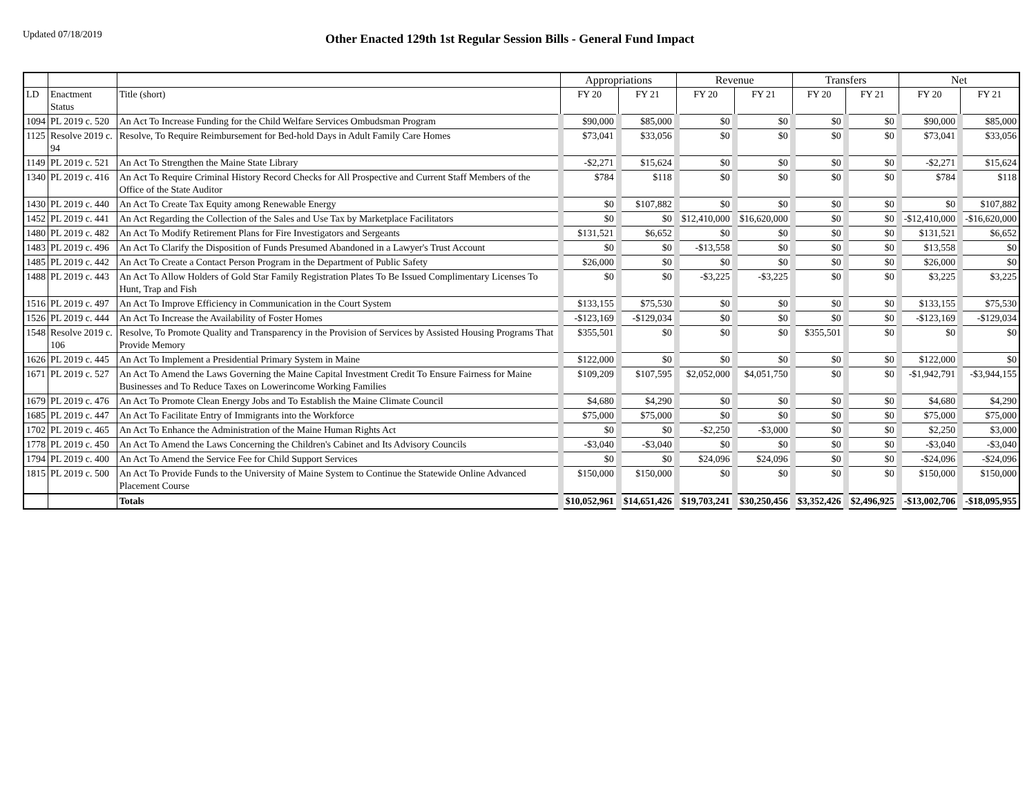Updated 07/18/2019
Other Enacted 129th 1st Regular Session Bills - General Fund Impact
| | | | Appropriations | | Revenue | | Transfers | | Net | |
| --- | --- | --- | --- | --- | --- | --- | --- | --- | --- | --- |
| LD | Enactment Status | Title (short) | FY 20 | FY 21 | FY 20 | FY 21 | FY 20 | FY 21 | FY 20 | FY 21 |
| 1094 | PL 2019 c. 520 | An Act To Increase Funding for the Child Welfare Services Ombudsman Program | $90,000 | $85,000 | $0 | $0 | $0 | $0 | $90,000 | $85,000 |
| 1125 | Resolve 2019 c. 94 | Resolve, To Require Reimbursement for Bed-hold Days in Adult Family Care Homes | $73,041 | $33,056 | $0 | $0 | $0 | $0 | $73,041 | $33,056 |
| 1149 | PL 2019 c. 521 | An Act To Strengthen the Maine State Library | -$2,271 | $15,624 | $0 | $0 | $0 | $0 | -$2,271 | $15,624 |
| 1340 | PL 2019 c. 416 | An Act To Require Criminal History Record Checks for All Prospective and Current Staff Members of the Office of the State Auditor | $784 | $118 | $0 | $0 | $0 | $0 | $784 | $118 |
| 1430 | PL 2019 c. 440 | An Act To Create Tax Equity among Renewable Energy | $0 | $107,882 | $0 | $0 | $0 | $0 | $0 | $107,882 |
| 1452 | PL 2019 c. 441 | An Act Regarding the Collection of the Sales and Use Tax by Marketplace Facilitators | $0 | $0 | $12,410,000 | $16,620,000 | $0 | $0 | -$12,410,000 | -$16,620,000 |
| 1480 | PL 2019 c. 482 | An Act To Modify Retirement Plans for Fire Investigators and Sergeants | $131,521 | $6,652 | $0 | $0 | $0 | $0 | $131,521 | $6,652 |
| 1483 | PL 2019 c. 496 | An Act To Clarify the Disposition of Funds Presumed Abandoned in a Lawyer's Trust Account | $0 | $0 | -$13,558 | $0 | $0 | $0 | $13,558 | $0 |
| 1485 | PL 2019 c. 442 | An Act To Create a Contact Person Program in the Department of Public Safety | $26,000 | $0 | $0 | $0 | $0 | $0 | $26,000 | $0 |
| 1488 | PL 2019 c. 443 | An Act To Allow Holders of Gold Star Family Registration Plates To Be Issued Complimentary Licenses To Hunt, Trap and Fish | $0 | $0 | -$3,225 | -$3,225 | $0 | $0 | $3,225 | $3,225 |
| 1516 | PL 2019 c. 497 | An Act To Improve Efficiency in Communication in the Court System | $133,155 | $75,530 | $0 | $0 | $0 | $0 | $133,155 | $75,530 |
| 1526 | PL 2019 c. 444 | An Act To Increase the Availability of Foster Homes | -$123,169 | -$129,034 | $0 | $0 | $0 | $0 | -$123,169 | -$129,034 |
| 1548 | Resolve 2019 c. 106 | Resolve, To Promote Quality and Transparency in the Provision of Services by Assisted Housing Programs That Provide Memory | $355,501 | $0 | $0 | $0 | $355,501 | $0 | $0 | $0 |
| 1626 | PL 2019 c. 445 | An Act To Implement a Presidential Primary System in Maine | $122,000 | $0 | $0 | $0 | $0 | $0 | $122,000 | $0 |
| 1671 | PL 2019 c. 527 | An Act To Amend the Laws Governing the Maine Capital Investment Credit To Ensure Fairness for Maine Businesses and To Reduce Taxes on Lowerincome Working Families | $109,209 | $107,595 | $2,052,000 | $4,051,750 | $0 | $0 | -$1,942,791 | -$3,944,155 |
| 1679 | PL 2019 c. 476 | An Act To Promote Clean Energy Jobs and To Establish the Maine Climate Council | $4,680 | $4,290 | $0 | $0 | $0 | $0 | $4,680 | $4,290 |
| 1685 | PL 2019 c. 447 | An Act To Facilitate Entry of Immigrants into the Workforce | $75,000 | $75,000 | $0 | $0 | $0 | $0 | $75,000 | $75,000 |
| 1702 | PL 2019 c. 465 | An Act To Enhance the Administration of the Maine Human Rights Act | $0 | $0 | -$2,250 | -$3,000 | $0 | $0 | $2,250 | $3,000 |
| 1778 | PL 2019 c. 450 | An Act To Amend the Laws Concerning the Children's Cabinet and Its Advisory Councils | -$3,040 | -$3,040 | $0 | $0 | $0 | $0 | -$3,040 | -$3,040 |
| 1794 | PL 2019 c. 400 | An Act To Amend the Service Fee for Child Support Services | $0 | $0 | $24,096 | $24,096 | $0 | $0 | -$24,096 | -$24,096 |
| 1815 | PL 2019 c. 500 | An Act To Provide Funds to the University of Maine System to Continue the Statewide Online Advanced Placement Course | $150,000 | $150,000 | $0 | $0 | $0 | $0 | $150,000 | $150,000 |
| | | Totals | $10,052,961 | $14,651,426 | $19,703,241 | $30,250,456 | $3,352,426 | $2,496,925 | -$13,002,706 | -$18,095,955 |